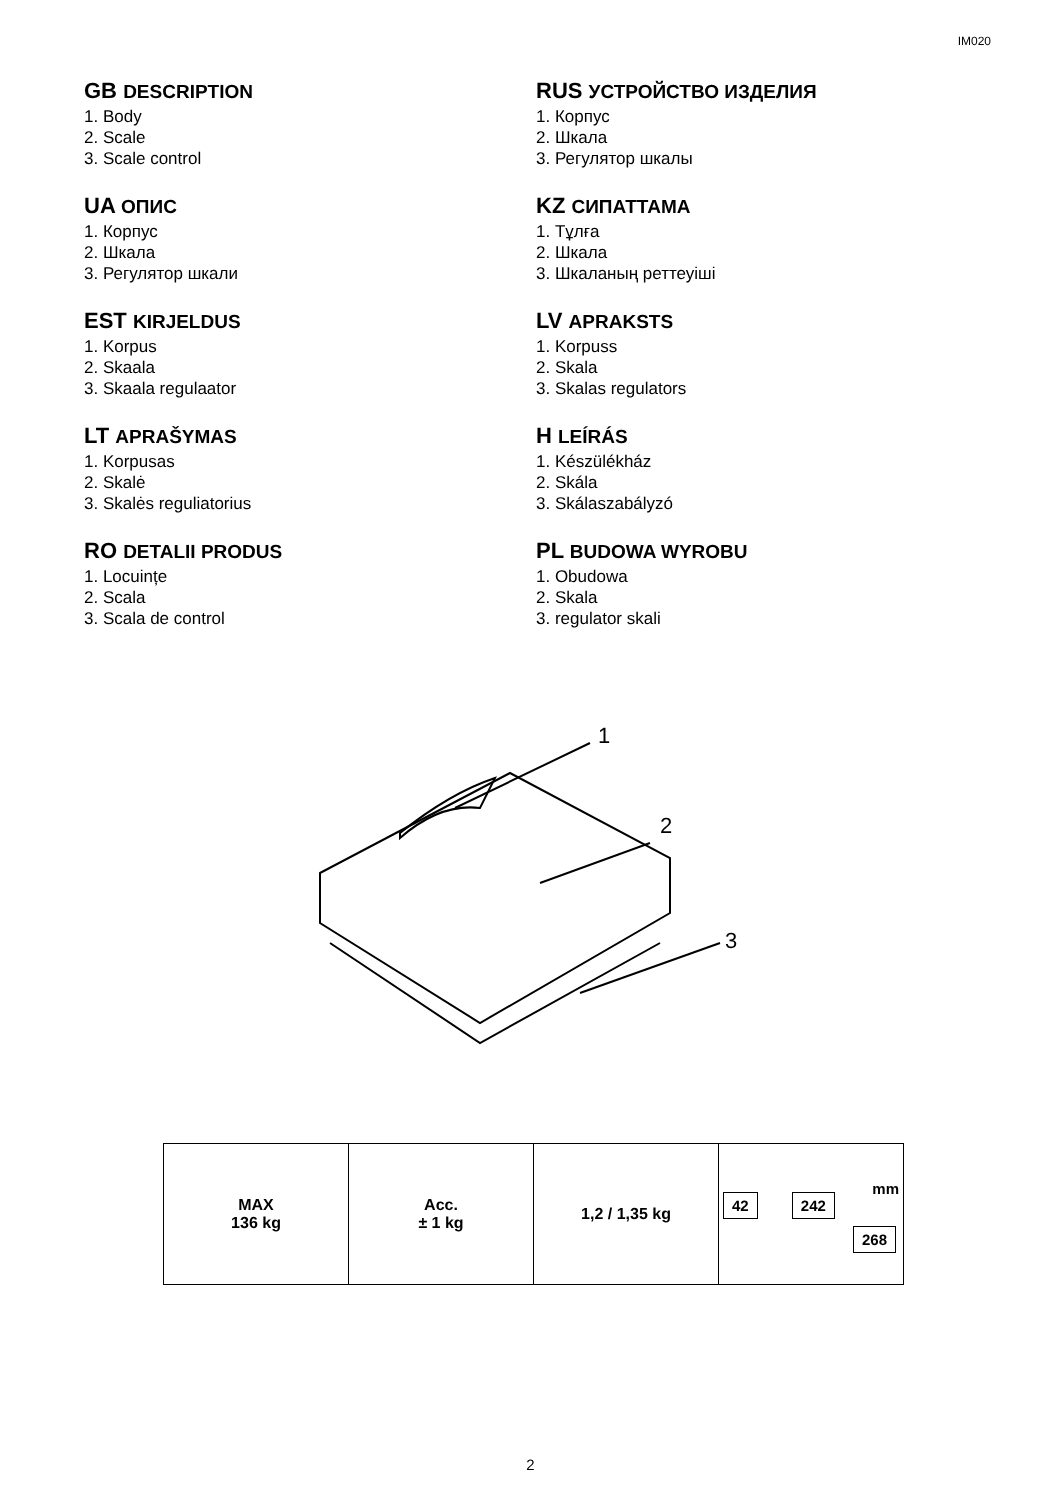IM020
GB DESCRIPTION
1. Body
2. Scale
3. Scale control
RUS УСТРОЙСТВО ИЗДЕЛИЯ
1. Корпус
2. Шкала
3. Регулятор шкалы
UA ОПИС
1. Корпус
2. Шкала
3. Регулятор шкали
KZ СИПАТТАМА
1. Тұлға
2. Шкала
3. Шкаланың реттеуіші
EST KIRJELDUS
1. Korpus
2. Skaala
3. Skaala regulaator
LV APRAKSTS
1. Korpuss
2. Skala
3. Skalas regulators
LT APRAŠYMAS
1. Korpusas
2. Skalė
3. Skalės reguliatorius
H LEÍRÁS
1. Készülékház
2. Skála
3. Skálaszabályzó
RO DETALII PRODUS
1. Locuințe
2. Scala
3. Scala de control
PL BUDOWA WYROBU
1. Obudowa
2. Skala
3. regulator skali
1
2
3
| MAX 136 kg | Acc. ± 1 kg | 1,2 / 1,35 kg | mm 42 242 268 |
2